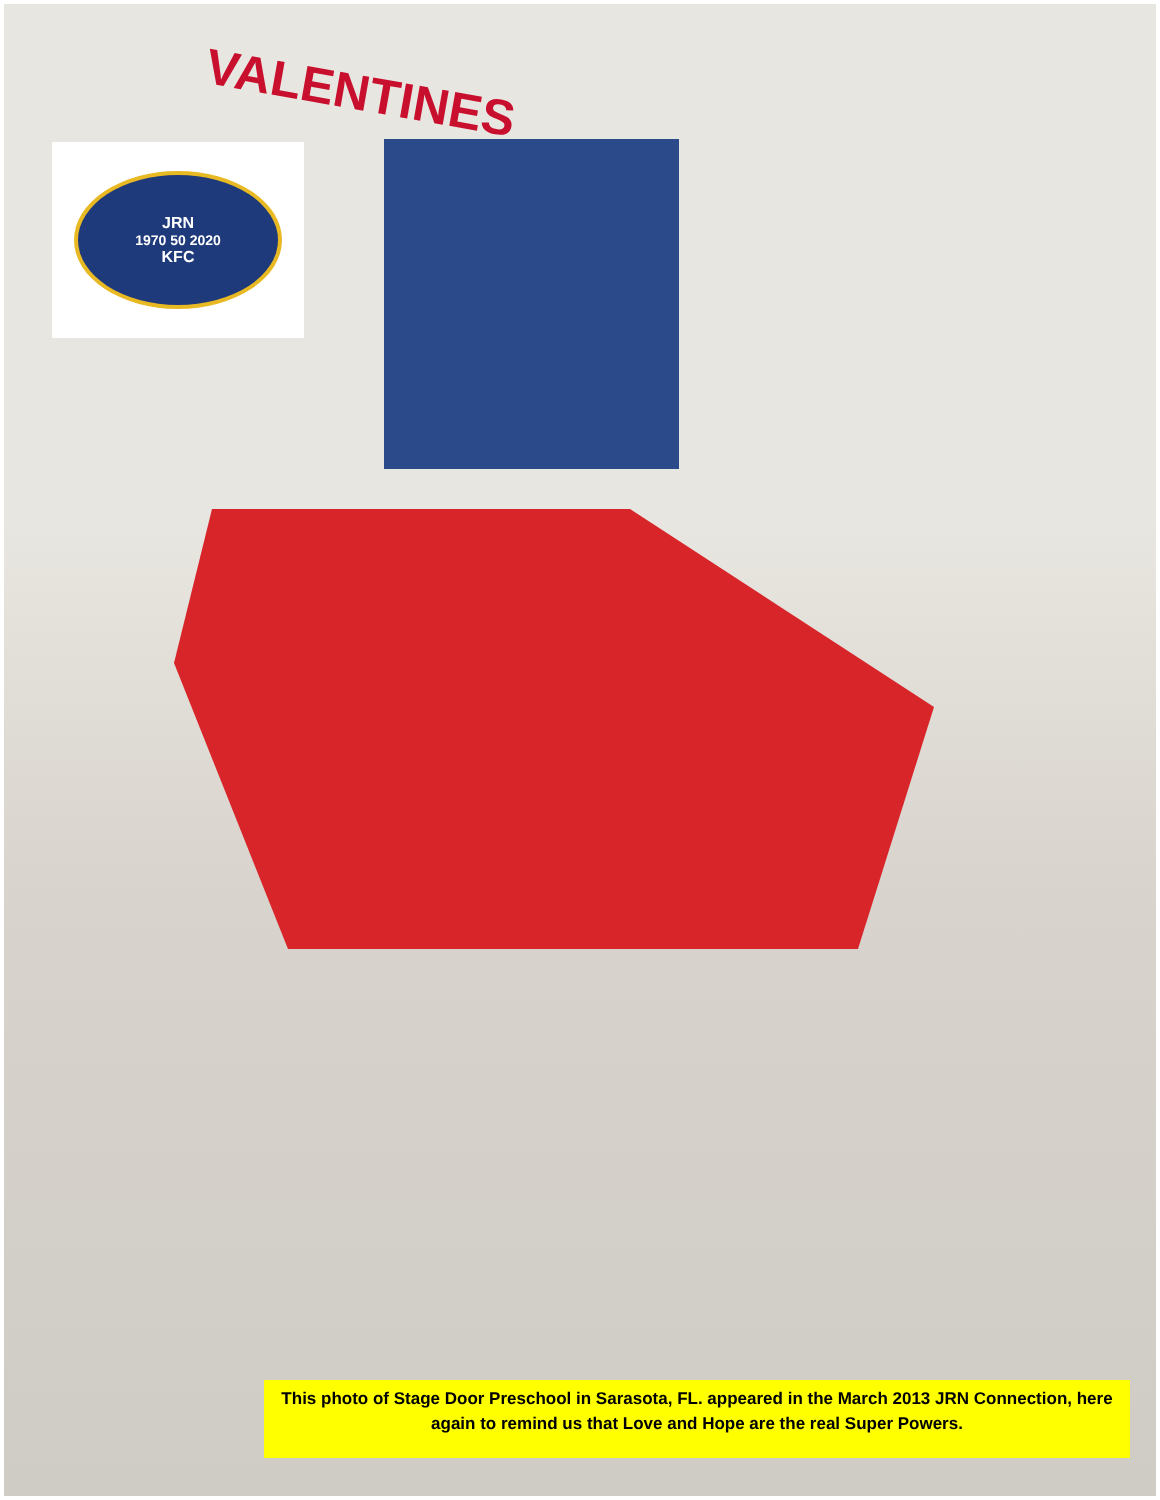VALENTINES
JRN
1970 50 2020
KFC
This photo of Stage Door Preschool in Sarasota, FL. appeared in the March 2013 JRN Connection, here again to remind us that Love and Hope are the real Super Powers.